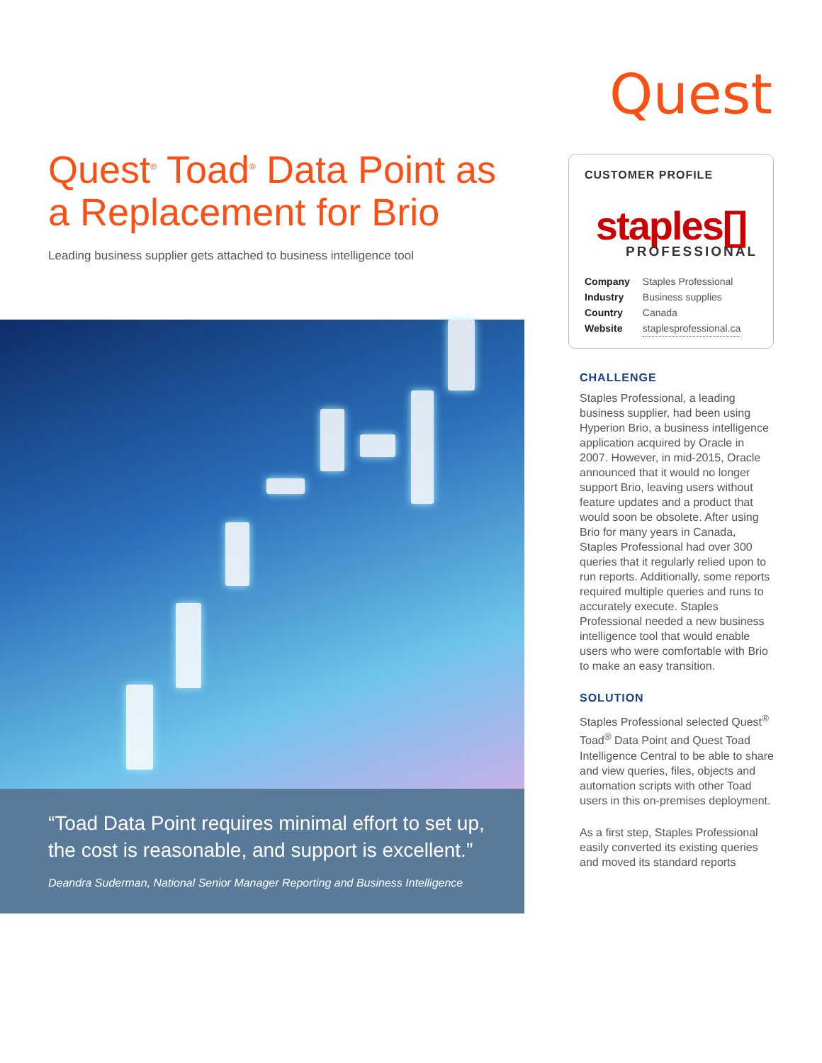Quest
Quest<sup>®</sup> Toad<sup>®</sup> Data Point as a Replacement for Brio
Leading business supplier gets attached to business intelligence tool
“Toad Data Point requires minimal effort to set up, the cost is reasonable, and support is excellent.”
Deandra Suderman, National Senior Manager Reporting and Business Intelligence
CUSTOMER PROFILE
staples[]
PROFESSIONAL
| Company | Staples Professional |
| Industry | Business supplies |
| Country | Canada |
| Website | staplesprofessional.ca |
CHALLENGE
Staples Professional, a leading business supplier, had been using Hyperion Brio, a business intelligence application acquired by Oracle in 2007. However, in mid-2015, Oracle announced that it would no longer support Brio, leaving users without feature updates and a product that would soon be obsolete. After using Brio for many years in Canada, Staples Professional had over 300 queries that it regularly relied upon to run reports. Additionally, some reports required multiple queries and runs to accurately execute. Staples Professional needed a new business intelligence tool that would enable users who were comfortable with Brio to make an easy transition.
SOLUTION
Staples Professional selected Quest<sup>®</sup> Toad<sup>®</sup> Data Point and Quest Toad Intelligence Central to be able to share and view queries, files, objects and automation scripts with other Toad users in this on-premises deployment.
As a first step, Staples Professional easily converted its existing queries and moved its standard reports